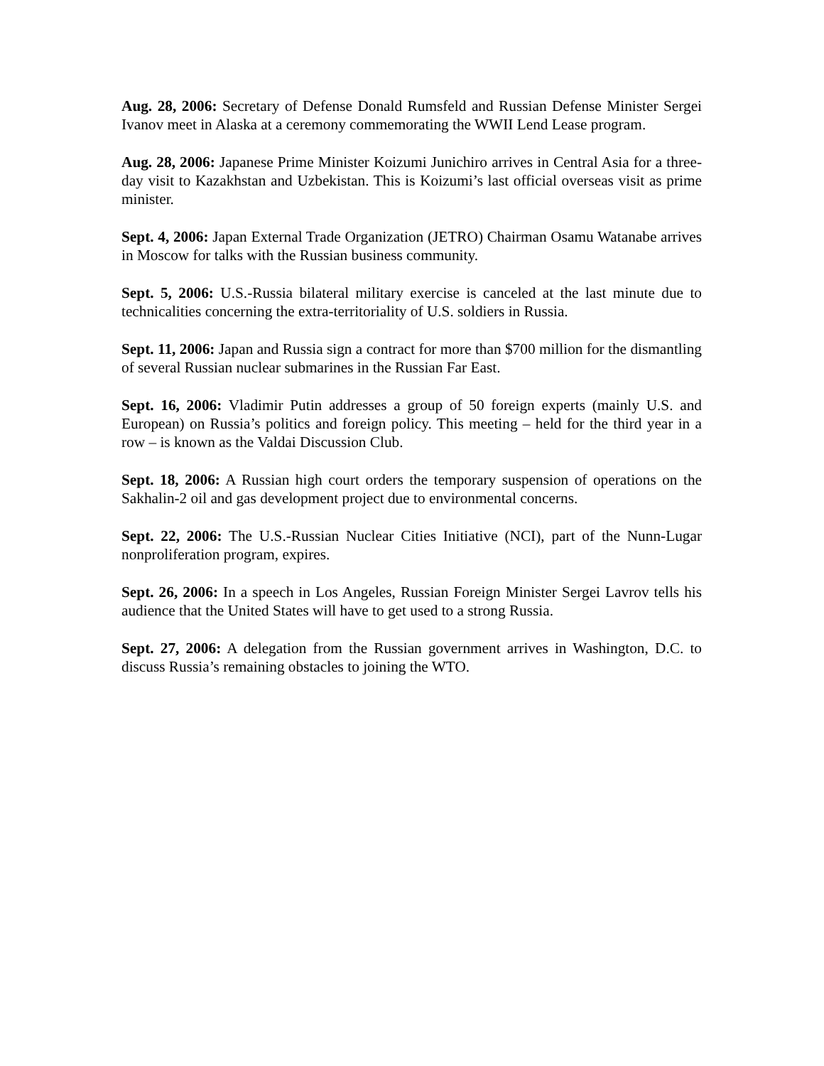Aug. 28, 2006: Secretary of Defense Donald Rumsfeld and Russian Defense Minister Sergei Ivanov meet in Alaska at a ceremony commemorating the WWII Lend Lease program.
Aug. 28, 2006: Japanese Prime Minister Koizumi Junichiro arrives in Central Asia for a three-day visit to Kazakhstan and Uzbekistan. This is Koizumi’s last official overseas visit as prime minister.
Sept. 4, 2006: Japan External Trade Organization (JETRO) Chairman Osamu Watanabe arrives in Moscow for talks with the Russian business community.
Sept. 5, 2006: U.S.-Russia bilateral military exercise is canceled at the last minute due to technicalities concerning the extra-territoriality of U.S. soldiers in Russia.
Sept. 11, 2006: Japan and Russia sign a contract for more than $700 million for the dismantling of several Russian nuclear submarines in the Russian Far East.
Sept. 16, 2006: Vladimir Putin addresses a group of 50 foreign experts (mainly U.S. and European) on Russia’s politics and foreign policy. This meeting – held for the third year in a row – is known as the Valdai Discussion Club.
Sept. 18, 2006: A Russian high court orders the temporary suspension of operations on the Sakhalin-2 oil and gas development project due to environmental concerns.
Sept. 22, 2006: The U.S.-Russian Nuclear Cities Initiative (NCI), part of the Nunn-Lugar nonproliferation program, expires.
Sept. 26, 2006: In a speech in Los Angeles, Russian Foreign Minister Sergei Lavrov tells his audience that the United States will have to get used to a strong Russia.
Sept. 27, 2006: A delegation from the Russian government arrives in Washington, D.C. to discuss Russia’s remaining obstacles to joining the WTO.